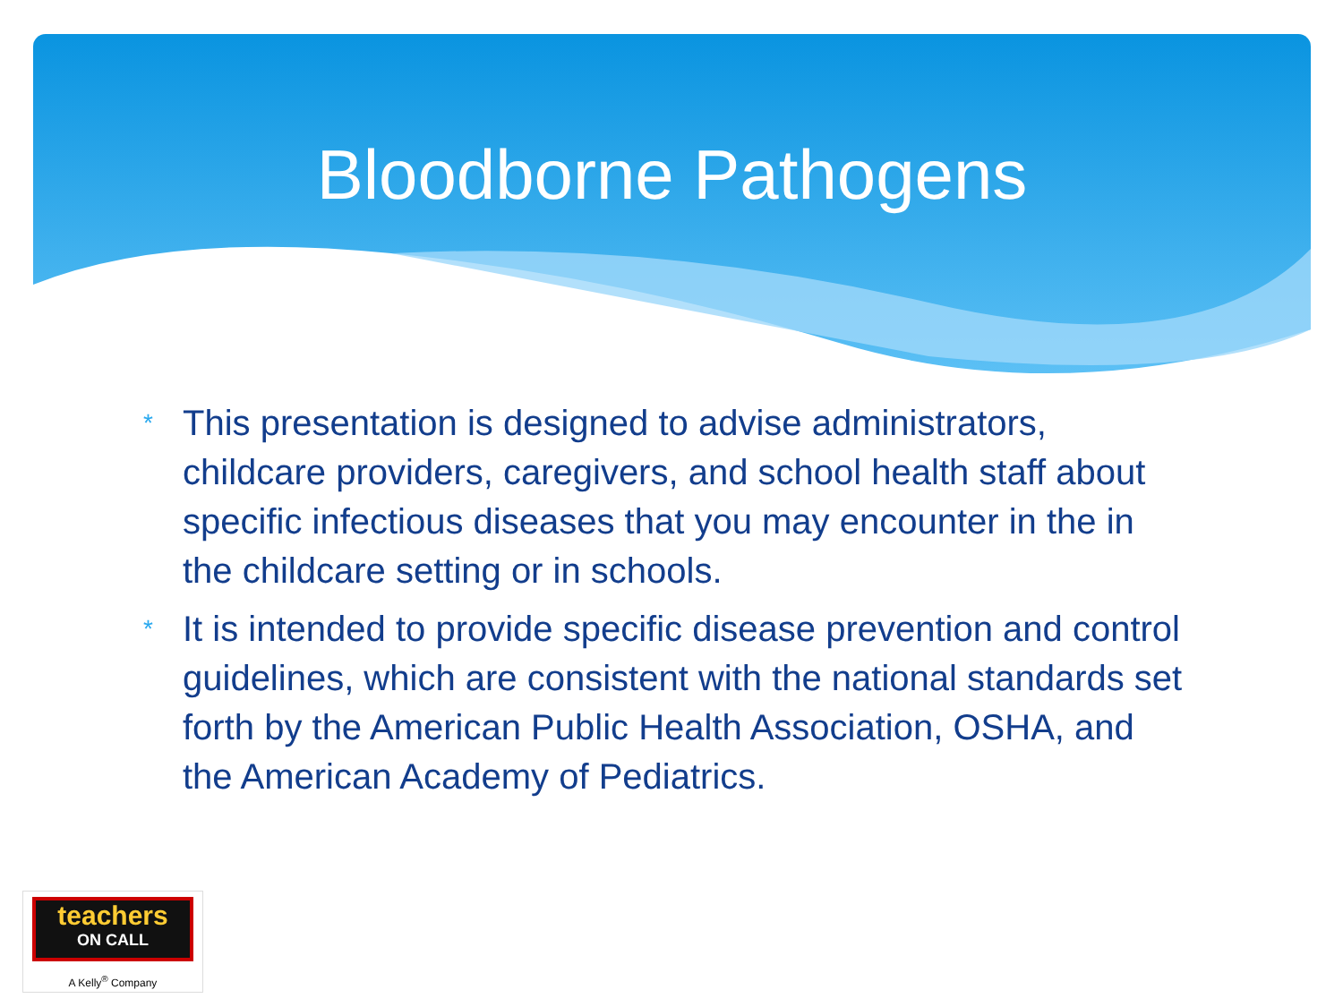Bloodborne Pathogens
* This presentation is designed to advise administrators, childcare providers, caregivers, and school health staff about specific infectious diseases that you may encounter in the in the childcare setting or in schools.
* It is intended to provide specific disease prevention and control guidelines, which are consistent with the national standards set forth by the American Public Health Association, OSHA, and the American Academy of Pediatrics.
teachers
ON CALL
A Kelly<sup>®</sup> Company